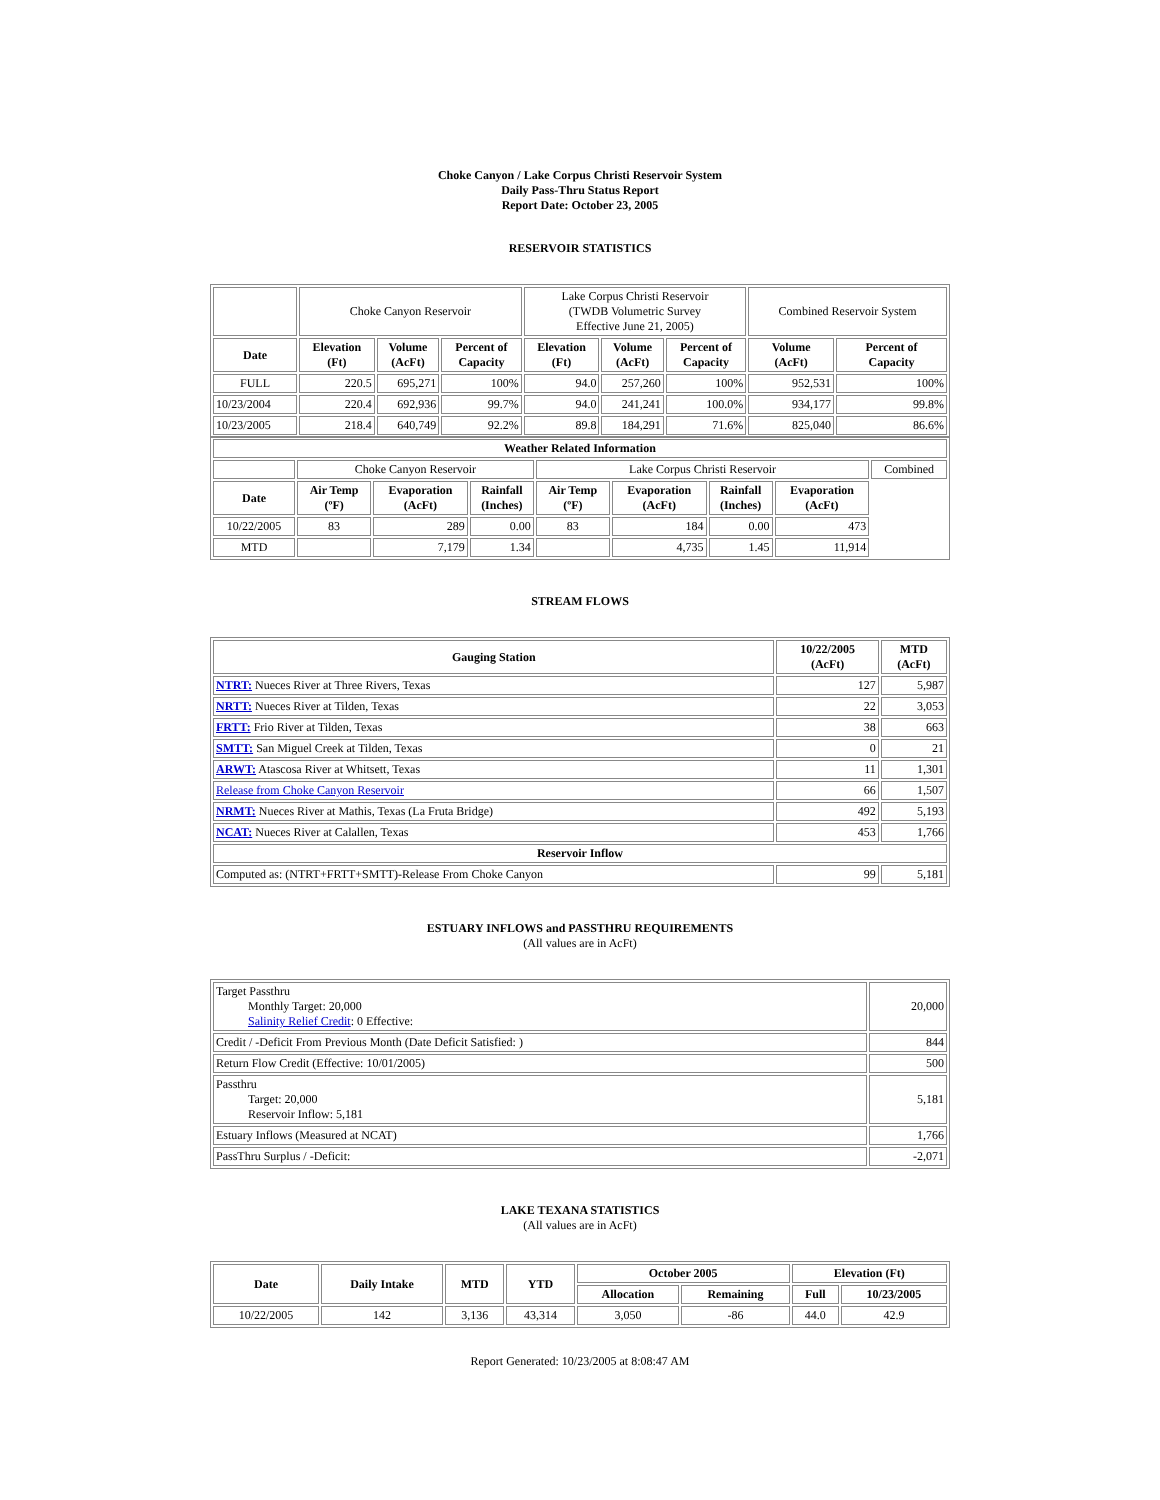Choke Canyon / Lake Corpus Christi Reservoir System
Daily Pass-Thru Status Report
Report Date: October 23, 2005
RESERVOIR STATISTICS
| | Choke Canyon Reservoir | | | Lake Corpus Christi Reservoir (TWDB Volumetric Survey Effective June 21, 2005) | | | Combined Reservoir System | |
| Date | Elevation (Ft) | Volume (AcFt) | Percent of Capacity | Elevation (Ft) | Volume (AcFt) | Percent of Capacity | Volume (AcFt) | Percent of Capacity |
| FULL | 220.5 | 695,271 | 100% | 94.0 | 257,260 | 100% | 952,531 | 100% |
| 10/23/2004 | 220.4 | 692,936 | 99.7% | 94.0 | 241,241 | 100.0% | 934,177 | 99.8% |
| 10/23/2005 | 218.4 | 640,749 | 92.2% | 89.8 | 184,291 | 71.6% | 825,040 | 86.6% |
| Weather Related Information | | | | | | | | |
| --- | --- | --- | --- | --- | --- | --- | --- | --- |
| | Choke Canyon Reservoir | | | Lake Corpus Christi Reservoir | | | | Combined |
| Date | Air Temp (ºF) | Evaporation (AcFt) | Rainfall (Inches) | Air Temp (ºF) | Evaporation (AcFt) | Rainfall (Inches) | Evaporation (AcFt) | |
| 10/22/2005 | 83 | 289 | 0.00 | 83 | 184 | 0.00 | 473 | |
| MTD | | 7,179 | 1.34 | | 4,735 | 1.45 | 11,914 | |
STREAM FLOWS
| Gauging Station | 10/22/2005 (AcFt) | MTD (AcFt) |
| --- | --- | --- |
| NTRT: Nueces River at Three Rivers, Texas | 127 | 5,987 |
| NRTT: Nueces River at Tilden, Texas | 22 | 3,053 |
| FRTT: Frio River at Tilden, Texas | 38 | 663 |
| SMTT: San Miguel Creek at Tilden, Texas | 0 | 21 |
| ARWT: Atascosa River at Whitsett, Texas | 11 | 1,301 |
| Release from Choke Canyon Reservoir | 66 | 1,507 |
| NRMT: Nueces River at Mathis, Texas (La Fruta Bridge) | 492 | 5,193 |
| NCAT: Nueces River at Calallen, Texas | 453 | 1,766 |
| Reservoir Inflow | | |
| Computed as: (NTRT+FRTT+SMTT)-Release From Choke Canyon | 99 | 5,181 |
ESTUARY INFLOWS and PASSTHRU REQUIREMENTS
(All values are in AcFt)
| Target Passthru Monthly Target: 20,000 Salinity Relief Credit : 0 Effective: | 20,000 |
| Credit / -Deficit From Previous Month (Date Deficit Satisfied: ) | 844 |
| Return Flow Credit (Effective: 10/01/2005) | 500 |
| Passthru Target: 20,000 Reservoir Inflow: 5,181 | 5,181 |
| Estuary Inflows (Measured at NCAT) | 1,766 |
| PassThru Surplus / -Deficit: | -2,071 |
LAKE TEXANA STATISTICS
(All values are in AcFt)
| Date | Daily Intake | MTD | YTD | October 2005 | | Elevation (Ft) | |
| --- | --- | --- | --- | --- | --- | --- | --- |
| | | | | Allocation | Remaining | Full | 10/23/2005 |
| 10/22/2005 | 142 | 3,136 | 43,314 | 3,050 | -86 | 44.0 | 42.9 |
Report Generated: 10/23/2005 at 8:08:47 AM